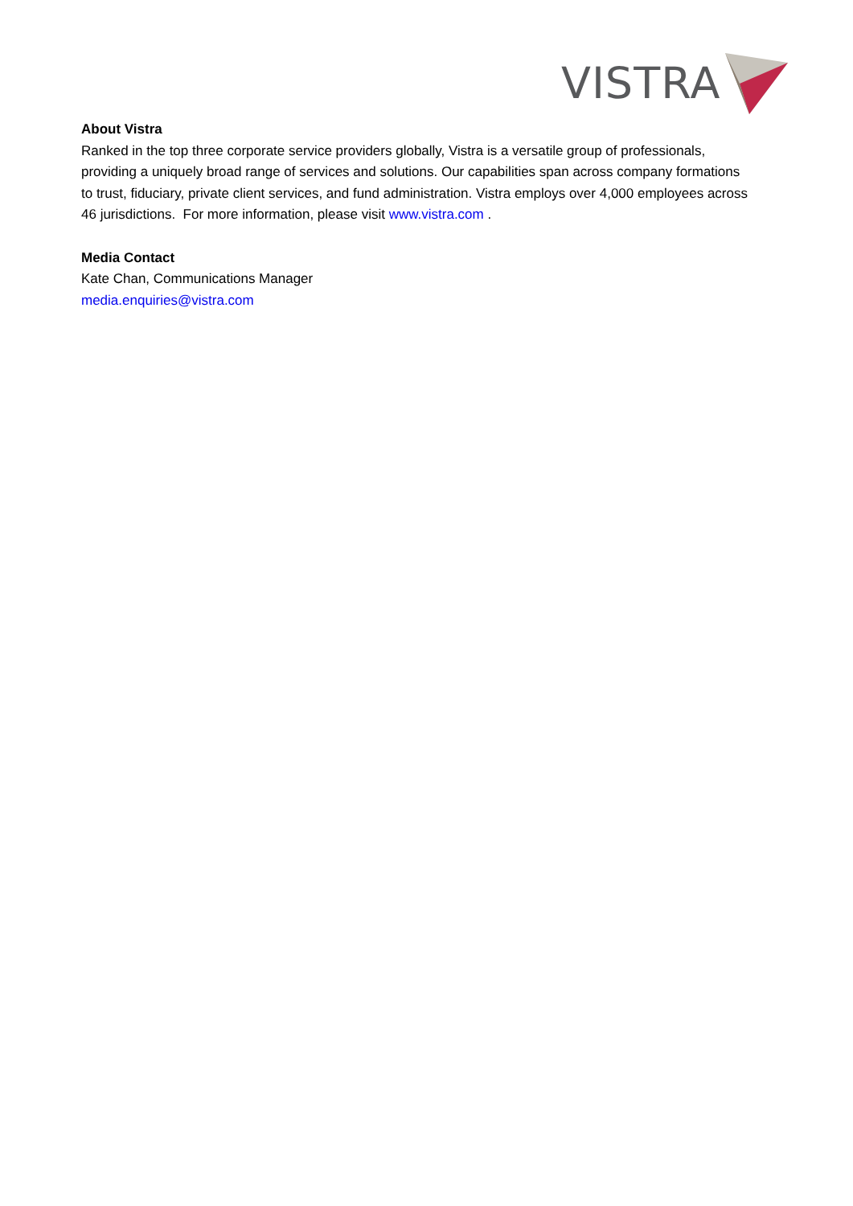VISTRA
About Vistra
Ranked in the top three corporate service providers globally, Vistra is a versatile group of professionals, providing a uniquely broad range of services and solutions. Our capabilities span across company formations to trust, fiduciary, private client services, and fund administration. Vistra employs over 4,000 employees across 46 jurisdictions. For more information, please visit www.vistra.com .
Media Contact
Kate Chan, Communications Manager
media.enquiries@vistra.com